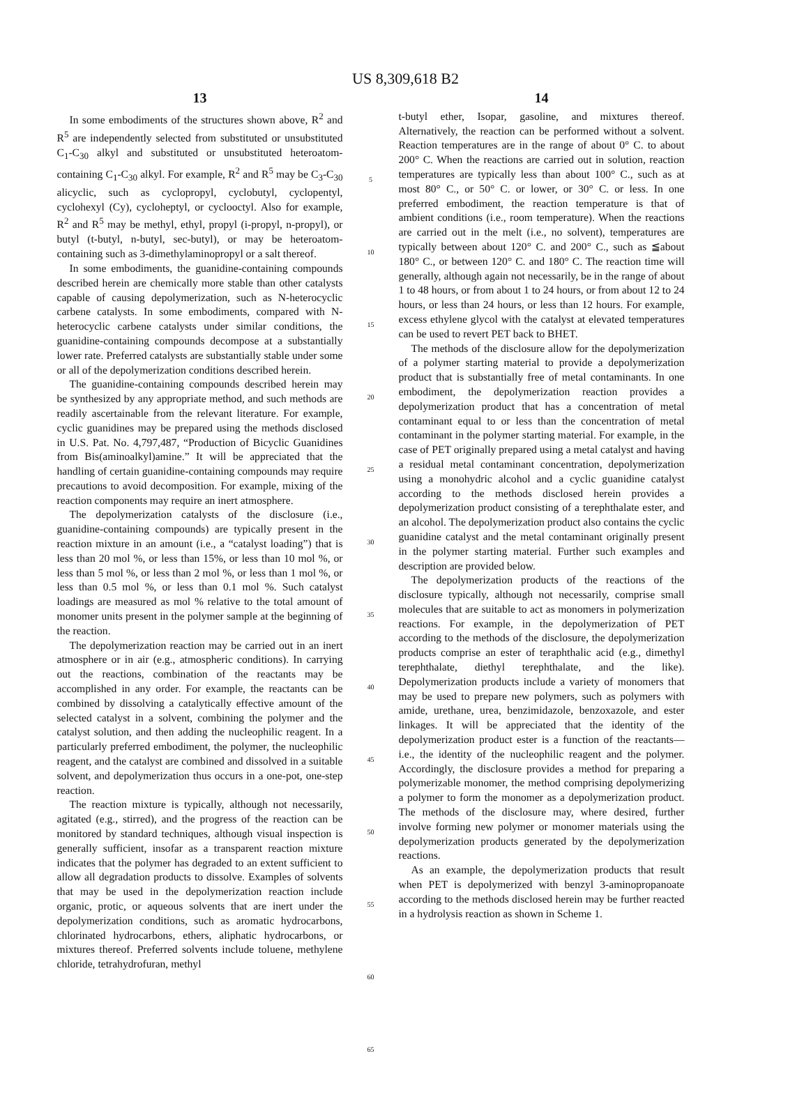US 8,309,618 B2
13
In some embodiments of the structures shown above, R<sup>2</sup> and R<sup>5</sup> are independently selected from substituted or unsubstituted C<sub>1</sub>-C<sub>30</sub> alkyl and substituted or unsubstituted heteroatom-containing C<sub>1</sub>-C<sub>30</sub> alkyl. For example, R<sup>2</sup> and R<sup>5</sup> may be C<sub>3</sub>-C<sub>30</sub> alicyclic, such as cyclopropyl, cyclobutyl, cyclopentyl, cyclohexyl (Cy), cycloheptyl, or cyclooctyl. Also for example, R<sup>2</sup> and R<sup>5</sup> may be methyl, ethyl, propyl (i-propyl, n-propyl), or butyl (t-butyl, n-butyl, sec-butyl), or may be heteroatom-containing such as 3-dimethylaminopropyl or a salt thereof.
In some embodiments, the guanidine-containing compounds described herein are chemically more stable than other catalysts capable of causing depolymerization, such as N-heterocyclic carbene catalysts. In some embodiments, compared with N-heterocyclic carbene catalysts under similar conditions, the guanidine-containing compounds decompose at a substantially lower rate. Preferred catalysts are substantially stable under some or all of the depolymerization conditions described herein.
The guanidine-containing compounds described herein may be synthesized by any appropriate method, and such methods are readily ascertainable from the relevant literature. For example, cyclic guanidines may be prepared using the methods disclosed in U.S. Pat. No. 4,797,487, “Production of Bicyclic Guanidines from Bis(aminoalkyl)amine.” It will be appreciated that the handling of certain guanidine-containing compounds may require precautions to avoid decomposition. For example, mixing of the reaction components may require an inert atmosphere.
The depolymerization catalysts of the disclosure (i.e., guanidine-containing compounds) are typically present in the reaction mixture in an amount (i.e., a “catalyst loading”) that is less than 20 mol %, or less than 15%, or less than 10 mol %, or less than 5 mol %, or less than 2 mol %, or less than 1 mol %, or less than 0.5 mol %, or less than 0.1 mol %. Such catalyst loadings are measured as mol % relative to the total amount of monomer units present in the polymer sample at the beginning of the reaction.
The depolymerization reaction may be carried out in an inert atmosphere or in air (e.g., atmospheric conditions). In carrying out the reactions, combination of the reactants may be accomplished in any order. For example, the reactants can be combined by dissolving a catalytically effective amount of the selected catalyst in a solvent, combining the polymer and the catalyst solution, and then adding the nucleophilic reagent. In a particularly preferred embodiment, the polymer, the nucleophilic reagent, and the catalyst are combined and dissolved in a suitable solvent, and depolymerization thus occurs in a one-pot, one-step reaction.
The reaction mixture is typically, although not necessarily, agitated (e.g., stirred), and the progress of the reaction can be monitored by standard techniques, although visual inspection is generally sufficient, insofar as a transparent reaction mixture indicates that the polymer has degraded to an extent sufficient to allow all degradation products to dissolve. Examples of solvents that may be used in the depolymerization reaction include organic, protic, or aqueous solvents that are inert under the depolymerization conditions, such as aromatic hydrocarbons, chlorinated hydrocarbons, ethers, aliphatic hydrocarbons, or mixtures thereof. Preferred solvents include toluene, methylene chloride, tetrahydrofuran, methyl
5
10
15
20
25
30
35
40
45
50
55
60
65
14
t-butyl ether, Isopar, gasoline, and mixtures thereof. Alternatively, the reaction can be performed without a solvent. Reaction temperatures are in the range of about 0° C. to about 200° C. When the reactions are carried out in solution, reaction temperatures are typically less than about 100° C., such as at most 80° C., or 50° C. or lower, or 30° C. or less. In one preferred embodiment, the reaction temperature is that of ambient conditions (i.e., room temperature). When the reactions are carried out in the melt (i.e., no solvent), temperatures are typically between about 120° C. and 200° C., such as ≦about 180° C., or between 120° C. and 180° C. The reaction time will generally, although again not necessarily, be in the range of about 1 to 48 hours, or from about 1 to 24 hours, or from about 12 to 24 hours, or less than 24 hours, or less than 12 hours. For example, excess ethylene glycol with the catalyst at elevated temperatures can be used to revert PET back to BHET.
The methods of the disclosure allow for the depolymerization of a polymer starting material to provide a depolymerization product that is substantially free of metal contaminants. In one embodiment, the depolymerization reaction provides a depolymerization product that has a concentration of metal contaminant equal to or less than the concentration of metal contaminant in the polymer starting material. For example, in the case of PET originally prepared using a metal catalyst and having a residual metal contaminant concentration, depolymerization using a monohydric alcohol and a cyclic guanidine catalyst according to the methods disclosed herein provides a depolymerization product consisting of a terephthalate ester, and an alcohol. The depolymerization product also contains the cyclic guanidine catalyst and the metal contaminant originally present in the polymer starting material. Further such examples and description are provided below.
The depolymerization products of the reactions of the disclosure typically, although not necessarily, comprise small molecules that are suitable to act as monomers in polymerization reactions. For example, in the depolymerization of PET according to the methods of the disclosure, the depolymerization products comprise an ester of teraphthalic acid (e.g., dimethyl terephthalate, diethyl terephthalate, and the like). Depolymerization products include a variety of monomers that may be used to prepare new polymers, such as polymers with amide, urethane, urea, benzimidazole, benzoxazole, and ester linkages. It will be appreciated that the identity of the depolymerization product ester is a function of the reactants—i.e., the identity of the nucleophilic reagent and the polymer. Accordingly, the disclosure provides a method for preparing a polymerizable monomer, the method comprising depolymerizing a polymer to form the monomer as a depolymerization product. The methods of the disclosure may, where desired, further involve forming new polymer or monomer materials using the depolymerization products generated by the depolymerization reactions.
As an example, the depolymerization products that result when PET is depolymerized with benzyl 3-aminopropanoate according to the methods disclosed herein may be further reacted in a hydrolysis reaction as shown in Scheme 1.